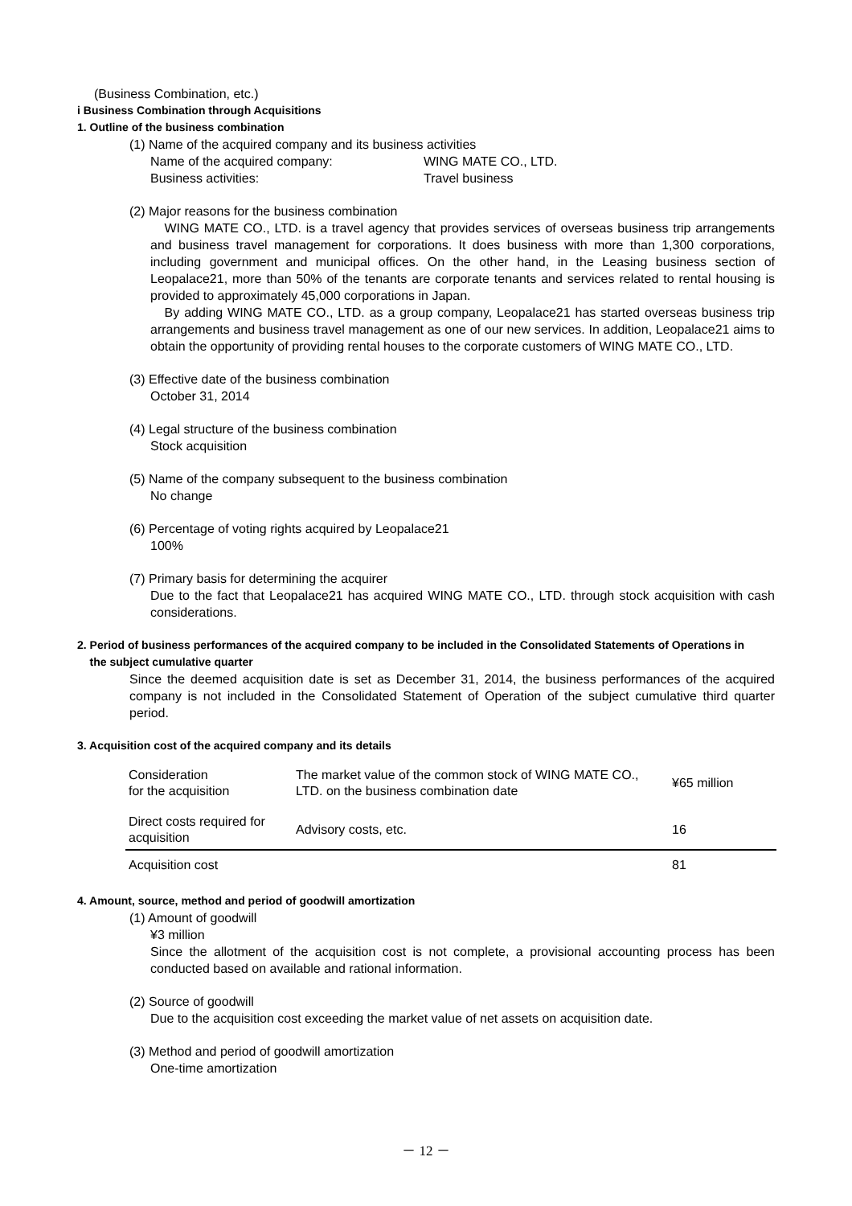(Business Combination, etc.)
i Business Combination through Acquisitions
1. Outline of the business combination
(1) Name of the acquired company and its business activities
Name of the acquired company: WING MATE CO., LTD.
Business activities: Travel business
(2) Major reasons for the business combination
WING MATE CO., LTD. is a travel agency that provides services of overseas business trip arrangements and business travel management for corporations. It does business with more than 1,300 corporations, including government and municipal offices. On the other hand, in the Leasing business section of Leopalace21, more than 50% of the tenants are corporate tenants and services related to rental housing is provided to approximately 45,000 corporations in Japan.
By adding WING MATE CO., LTD. as a group company, Leopalace21 has started overseas business trip arrangements and business travel management as one of our new services. In addition, Leopalace21 aims to obtain the opportunity of providing rental houses to the corporate customers of WING MATE CO., LTD.
(3) Effective date of the business combination
October 31, 2014
(4) Legal structure of the business combination
Stock acquisition
(5) Name of the company subsequent to the business combination
No change
(6) Percentage of voting rights acquired by Leopalace21
100%
(7) Primary basis for determining the acquirer
Due to the fact that Leopalace21 has acquired WING MATE CO., LTD. through stock acquisition with cash considerations.
2. Period of business performances of the acquired company to be included in the Consolidated Statements of Operations in
the subject cumulative quarter
Since the deemed acquisition date is set as December 31, 2014, the business performances of the acquired company is not included in the Consolidated Statement of Operation of the subject cumulative third quarter period.
3. Acquisition cost of the acquired company and its details
| Consideration for the acquisition | The market value of the common stock of WING MATE CO., LTD. on the business combination date | ¥65 million |
| Direct costs required for acquisition | Advisory costs, etc. | 16 |
| Acquisition cost | | 81 |
4. Amount, source, method and period of goodwill amortization
(1) Amount of goodwill
¥3 million
Since the allotment of the acquisition cost is not complete, a provisional accounting process has been conducted based on available and rational information.
(2) Source of goodwill
Due to the acquisition cost exceeding the market value of net assets on acquisition date.
(3) Method and period of goodwill amortization
One-time amortization
－ 12 －